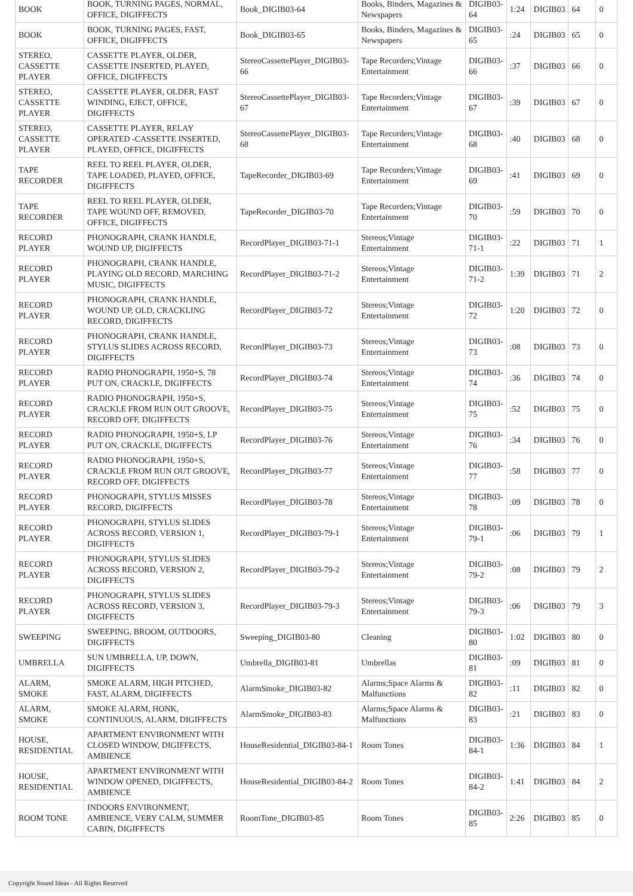| BOOK | BOOK, TURNING PAGES, NORMAL, OFFICE, DIGIFFECTS | Book_DIGIB03-64 | Books, Binders, Magazines & Newspapers | DIGIB03-64 | 1:24 | DIGIB03 | 64 | 0 |
| BOOK | BOOK, TURNING PAGES, FAST, OFFICE, DIGIFFECTS | Book_DIGIB03-65 | Books, Binders, Magazines & Newspapers | DIGIB03-65 | :24 | DIGIB03 | 65 | 0 |
| STEREO, CASSETTE PLAYER | CASSETTE PLAYER, OLDER, CASSETTE INSERTED, PLAYED, OFFICE, DIGIFFECTS | StereoCassettePlayer_DIGIB03-66 | Tape Recorders;Vintage Entertainment | DIGIB03-66 | :37 | DIGIB03 | 66 | 0 |
| STEREO, CASSETTE PLAYER | CASSETTE PLAYER, OLDER, FAST WINDING, EJECT, OFFICE, DIGIFFECTS | StereoCassettePlayer_DIGIB03-67 | Tape Recorders;Vintage Entertainment | DIGIB03-67 | :39 | DIGIB03 | 67 | 0 |
| STEREO, CASSETTE PLAYER | CASSETTE PLAYER, RELAY OPERATED -CASSETTE INSERTED, PLAYED, OFFICE, DIGIFFECTS | StereoCassettePlayer_DIGIB03-68 | Tape Recorders;Vintage Entertainment | DIGIB03-68 | :40 | DIGIB03 | 68 | 0 |
| TAPE RECORDER | REEL TO REEL PLAYER, OLDER, TAPE LOADED, PLAYED, OFFICE, DIGIFFECTS | TapeRecorder_DIGIB03-69 | Tape Recorders;Vintage Entertainment | DIGIB03-69 | :41 | DIGIB03 | 69 | 0 |
| TAPE RECORDER | REEL TO REEL PLAYER, OLDER, TAPE WOUND OFF, REMOVED, OFFICE, DIGIFFECTS | TapeRecorder_DIGIB03-70 | Tape Recorders;Vintage Entertainment | DIGIB03-70 | :59 | DIGIB03 | 70 | 0 |
| RECORD PLAYER | PHONOGRAPH, CRANK HANDLE, WOUND UP, DIGIFFECTS | RecordPlayer_DIGIB03-71-1 | Stereos;Vintage Entertainment | DIGIB03-71-1 | :22 | DIGIB03 | 71 | 1 |
| RECORD PLAYER | PHONOGRAPH, CRANK HANDLE, PLAYING OLD RECORD, MARCHING MUSIC, DIGIFFECTS | RecordPlayer_DIGIB03-71-2 | Stereos;Vintage Entertainment | DIGIB03-71-2 | 1:39 | DIGIB03 | 71 | 2 |
| RECORD PLAYER | PHONOGRAPH, CRANK HANDLE, WOUND UP, OLD, CRACKLING RECORD, DIGIFFECTS | RecordPlayer_DIGIB03-72 | Stereos;Vintage Entertainment | DIGIB03-72 | 1:20 | DIGIB03 | 72 | 0 |
| RECORD PLAYER | PHONOGRAPH, CRANK HANDLE, STYLUS SLIDES ACROSS RECORD, DIGIFFECTS | RecordPlayer_DIGIB03-73 | Stereos;Vintage Entertainment | DIGIB03-73 | :08 | DIGIB03 | 73 | 0 |
| RECORD PLAYER | RADIO PHONOGRAPH, 1950+S, 78 PUT ON, CRACKLE, DIGIFFECTS | RecordPlayer_DIGIB03-74 | Stereos;Vintage Entertainment | DIGIB03-74 | :36 | DIGIB03 | 74 | 0 |
| RECORD PLAYER | RADIO PHONOGRAPH, 1950+S, CRACKLE FROM RUN OUT GROOVE, RECORD OFF, DIGIFFECTS | RecordPlayer_DIGIB03-75 | Stereos;Vintage Entertainment | DIGIB03-75 | :52 | DIGIB03 | 75 | 0 |
| RECORD PLAYER | RADIO PHONOGRAPH, 1950+S, LP PUT ON, CRACKLE, DIGIFFECTS | RecordPlayer_DIGIB03-76 | Stereos;Vintage Entertainment | DIGIB03-76 | :34 | DIGIB03 | 76 | 0 |
| RECORD PLAYER | RADIO PHONOGRAPH, 1950+S, CRACKLE FROM RUN OUT GROOVE, RECORD OFF, DIGIFFECTS | RecordPlayer_DIGIB03-77 | Stereos;Vintage Entertainment | DIGIB03-77 | :58 | DIGIB03 | 77 | 0 |
| RECORD PLAYER | PHONOGRAPH, STYLUS MISSES RECORD, DIGIFFECTS | RecordPlayer_DIGIB03-78 | Stereos;Vintage Entertainment | DIGIB03-78 | :09 | DIGIB03 | 78 | 0 |
| RECORD PLAYER | PHONOGRAPH, STYLUS SLIDES ACROSS RECORD, VERSION 1, DIGIFFECTS | RecordPlayer_DIGIB03-79-1 | Stereos;Vintage Entertainment | DIGIB03-79-1 | :06 | DIGIB03 | 79 | 1 |
| RECORD PLAYER | PHONOGRAPH, STYLUS SLIDES ACROSS RECORD, VERSION 2, DIGIFFECTS | RecordPlayer_DIGIB03-79-2 | Stereos;Vintage Entertainment | DIGIB03-79-2 | :08 | DIGIB03 | 79 | 2 |
| RECORD PLAYER | PHONOGRAPH, STYLUS SLIDES ACROSS RECORD, VERSION 3, DIGIFFECTS | RecordPlayer_DIGIB03-79-3 | Stereos;Vintage Entertainment | DIGIB03-79-3 | :06 | DIGIB03 | 79 | 3 |
| SWEEPING | SWEEPING, BROOM, OUTDOORS, DIGIFFECTS | Sweeping_DIGIB03-80 | Cleaning | DIGIB03-80 | 1:02 | DIGIB03 | 80 | 0 |
| UMBRELLA | SUN UMBRELLA, UP, DOWN, DIGIFFECTS | Umbrella_DIGIB03-81 | Umbrellas | DIGIB03-81 | :09 | DIGIB03 | 81 | 0 |
| ALARM, SMOKE | SMOKE ALARM, HIGH PITCHED, FAST, ALARM, DIGIFFECTS | AlarmSmoke_DIGIB03-82 | Alarms;Space Alarms & Malfunctions | DIGIB03-82 | :11 | DIGIB03 | 82 | 0 |
| ALARM, SMOKE | SMOKE ALARM, HONK, CONTINUOUS, ALARM, DIGIFFECTS | AlarmSmoke_DIGIB03-83 | Alarms;Space Alarms & Malfunctions | DIGIB03-83 | :21 | DIGIB03 | 83 | 0 |
| HOUSE, RESIDENTIAL | APARTMENT ENVIRONMENT WITH CLOSED WINDOW, DIGIFFECTS, AMBIENCE | HouseResidential_DIGIB03-84-1 | Room Tones | DIGIB03-84-1 | 1:36 | DIGIB03 | 84 | 1 |
| HOUSE, RESIDENTIAL | APARTMENT ENVIRONMENT WITH WINDOW OPENED, DIGIFFECTS, AMBIENCE | HouseResidential_DIGIB03-84-2 | Room Tones | DIGIB03-84-2 | 1:41 | DIGIB03 | 84 | 2 |
| ROOM TONE | INDOORS ENVIRONMENT, AMBIENCE, VERY CALM, SUMMER CABIN, DIGIFFECTS | RoomTone_DIGIB03-85 | Room Tones | DIGIB03-85 | 2:26 | DIGIB03 | 85 | 0 |
Copyright Sound Ideas - All Rights Reserved